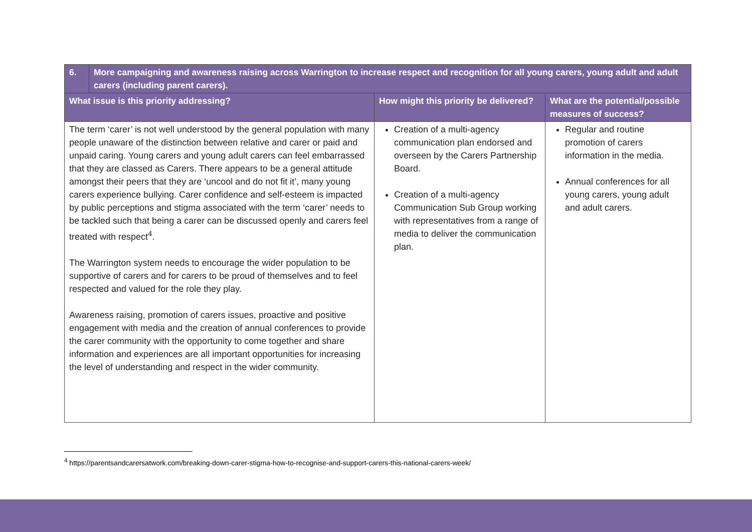| 6. | More campaigning and awareness raising across Warrington to increase respect and recognition for all young carers, young adult and adult carers (including parent carers). | | |
| --- | --- | --- | --- |
| What issue is this priority addressing? | | How might this priority be delivered? | What are the potential/possible measures of success? |
| The term ‘carer’ is not well understood by the general population with many people unaware of the distinction between relative and carer or paid and unpaid caring. Young carers and young adult carers can feel embarrassed that they are classed as Carers. There appears to be a general attitude amongst their peers that they are ‘uncool and do not fit it’, many young carers experience bullying. Carer confidence and self-esteem is impacted by public perceptions and stigma associated with the term ‘carer’ needs to be tackled such that being a carer can be discussed openly and carers feel treated with respect<sup>4</sup>. The Warrington system needs to encourage the wider population to be supportive of carers and for carers to be proud of themselves and to feel respected and valued for the role they play. Awareness raising, promotion of carers issues, proactive and positive engagement with media and the creation of annual conferences to provide the carer community with the opportunity to come together and share information and experiences are all important opportunities for increasing the level of understanding and respect in the wider community. | | Creation of a multi-agency communication plan endorsed and overseen by the Carers Partnership Board. Creation of a multi-agency Communication Sub Group working with representatives from a range of media to deliver the communication plan. | Regular and routine promotion of carers information in the media. Annual conferences for all young carers, young adult and adult carers. |
<sup>4</sup> https://parentsandcarersatwork.com/breaking-down-carer-stigma-how-to-recognise-and-support-carers-this-national-carers-week/